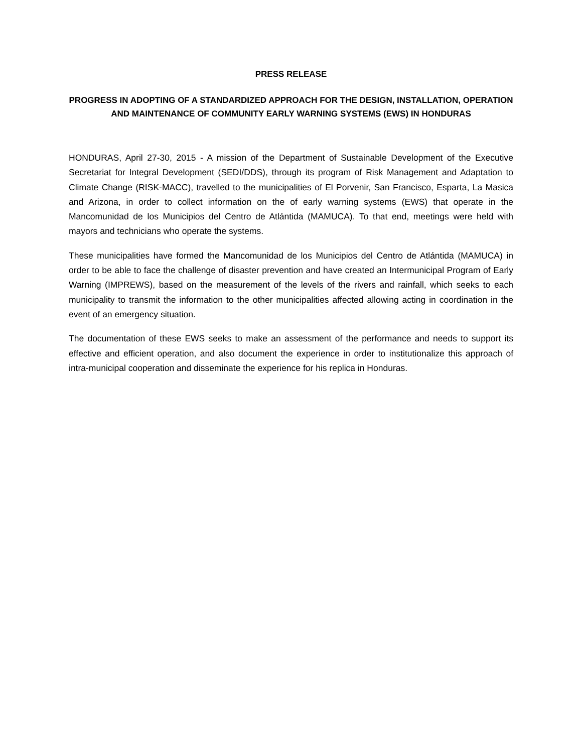PRESS RELEASE
PROGRESS IN ADOPTING OF A STANDARDIZED APPROACH FOR THE DESIGN, INSTALLATION, OPERATION AND MAINTENANCE OF COMMUNITY EARLY WARNING SYSTEMS (EWS) IN HONDURAS
HONDURAS, April 27-30, 2015 - A mission of the Department of Sustainable Development of the Executive Secretariat for Integral Development (SEDI/DDS), through its program of Risk Management and Adaptation to Climate Change (RISK-MACC), travelled to the municipalities of El Porvenir, San Francisco, Esparta, La Masica and Arizona, in order to collect information on the of early warning systems (EWS) that operate in the Mancomunidad de los Municipios del Centro de Atlántida (MAMUCA). To that end, meetings were held with mayors and technicians who operate the systems.
These municipalities have formed the Mancomunidad de los Municipios del Centro de Atlántida (MAMUCA) in order to be able to face the challenge of disaster prevention and have created an Intermunicipal Program of Early Warning (IMPREWS), based on the measurement of the levels of the rivers and rainfall, which seeks to each municipality to transmit the information to the other municipalities affected allowing acting in coordination in the event of an emergency situation.
The documentation of these EWS seeks to make an assessment of the performance and needs to support its effective and efficient operation, and also document the experience in order to institutionalize this approach of intra-municipal cooperation and disseminate the experience for his replica in Honduras.